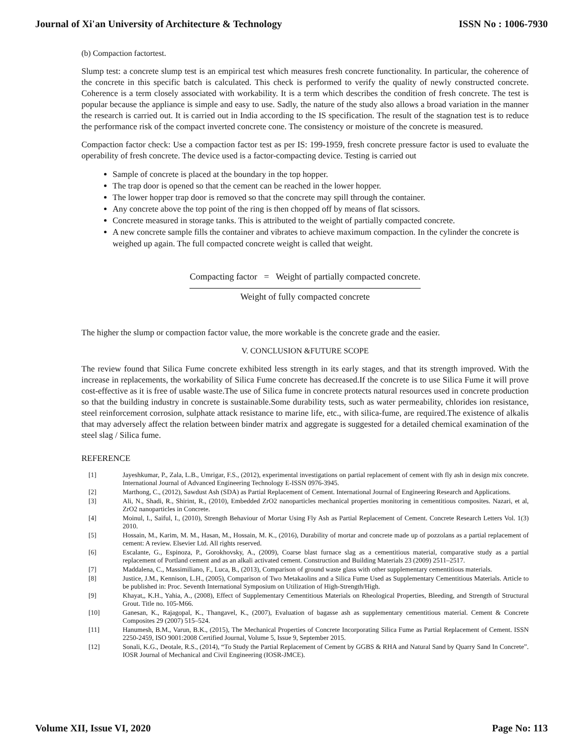Journal of Xi'an University of Architecture & Technology ISSN No : 1006-7930
(b) Compaction factortest.
Slump test: a concrete slump test is an empirical test which measures fresh concrete functionality. In particular, the coherence of the concrete in this specific batch is calculated. This check is performed to verify the quality of newly constructed concrete. Coherence is a term closely associated with workability. It is a term which describes the condition of fresh concrete. The test is popular because the appliance is simple and easy to use. Sadly, the nature of the study also allows a broad variation in the manner the research is carried out. It is carried out in India according to the IS specification. The result of the stagnation test is to reduce the performance risk of the compact inverted concrete cone. The consistency or moisture of the concrete is measured.
Compaction factor check: Use a compaction factor test as per IS: 199-1959, fresh concrete pressure factor is used to evaluate the operability of fresh concrete. The device used is a factor-compacting device. Testing is carried out
Sample of concrete is placed at the boundary in the top hopper.
The trap door is opened so that the cement can be reached in the lower hopper.
The lower hopper trap door is removed so that the concrete may spill through the container.
Any concrete above the top point of the ring is then chopped off by means of flat scissors.
Concrete measured in storage tanks. This is attributed to the weight of partially compacted concrete.
A new concrete sample fills the container and vibrates to achieve maximum compaction. In the cylinder the concrete is weighed up again. The full compacted concrete weight is called that weight.
Compacting factor = Weight of partially compacted concrete.
Weight of fully compacted concrete
The higher the slump or compaction factor value, the more workable is the concrete grade and the easier.
V. CONCLUSION &FUTURE SCOPE
The review found that Silica Fume concrete exhibited less strength in its early stages, and that its strength improved. With the increase in replacements, the workability of Silica Fume concrete has decreased.If the concrete is to use Silica Fume it will prove cost-effective as it is free of usable waste.The use of Silica fume in concrete protects natural resources used in concrete production so that the building industry in concrete is sustainable.Some durability tests, such as water permeability, chlorides ion resistance, steel reinforcement corrosion, sulphate attack resistance to marine life, etc., with silica-fume, are required.The existence of alkalis that may adversely affect the relation between binder matrix and aggregate is suggested for a detailed chemical examination of the steel slag / Silica fume.
REFERENCE
[1] Jayeshkumar, P., Zala, L.B., Umrigar, F.S., (2012), experimental investigations on partial replacement of cement with fly ash in design mix concrete. International Journal of Advanced Engineering Technology E-ISSN 0976-3945.
[2] Marthong, C., (2012), Sawdust Ash (SDA) as Partial Replacement of Cement. International Journal of Engineering Research and Applications.
[3] Ali, N., Shadi, R., Shirint, R., (2010), Embedded ZrO2 nanoparticles mechanical properties monitoring in cementitious composites. Nazari, et al, ZrO2 nanoparticles in Concrete.
[4] Moinul, I., Saiful, I., (2010), Strength Behaviour of Mortar Using Fly Ash as Partial Replacement of Cement. Concrete Research Letters Vol. 1(3) 2010.
[5] Hossain, M., Karim, M. M., Hasan, M., Hossain, M. K., (2016), Durability of mortar and concrete made up of pozzolans as a partial replacement of cement: A review. Elsevier Ltd. All rights reserved.
[6] Escalante, G., Espinoza, P., Gorokhovsky, A., (2009), Coarse blast furnace slag as a cementitious material, comparative study as a partial replacement of Portland cement and as an alkali activated cement. Construction and Building Materials 23 (2009) 2511–2517.
[7] Maddalena, C., Massimiliano, F., Luca, B., (2013), Comparison of ground waste glass with other supplementary cementitious materials.
[8] Justice, J.M., Kennison, L.H., (2005), Comparison of Two Metakaolins and a Silica Fume Used as Supplementary Cementitious Materials. Article to be published in: Proc. Seventh International Symposium on Utilization of High-Strength/High.
[9] Khayat,, K.H., Yahia, A., (2008), Effect of Supplementary Cementitious Materials on Rheological Properties, Bleeding, and Strength of Structural Grout. Title no. 105-M66.
[10] Ganesan, K., Rajagopal, K., Thangavel, K., (2007), Evaluation of bagasse ash as supplementary cementitious material. Cement & Concrete Composites 29 (2007) 515–524.
[11] Hanumesh, B.M., Varun, B.K., (2015), The Mechanical Properties of Concrete Incorporating Silica Fume as Partial Replacement of Cement. ISSN 2250-2459, ISO 9001:2008 Certified Journal, Volume 5, Issue 9, September 2015.
[12] Sonali, K.G., Deotale, R.S., (2014), “To Study the Partial Replacement of Cement by GGBS & RHA and Natural Sand by Quarry Sand In Concrete”. IOSR Journal of Mechanical and Civil Engineering (IOSR-JMCE).
Volume XII, Issue VI, 2020 Page No: 113